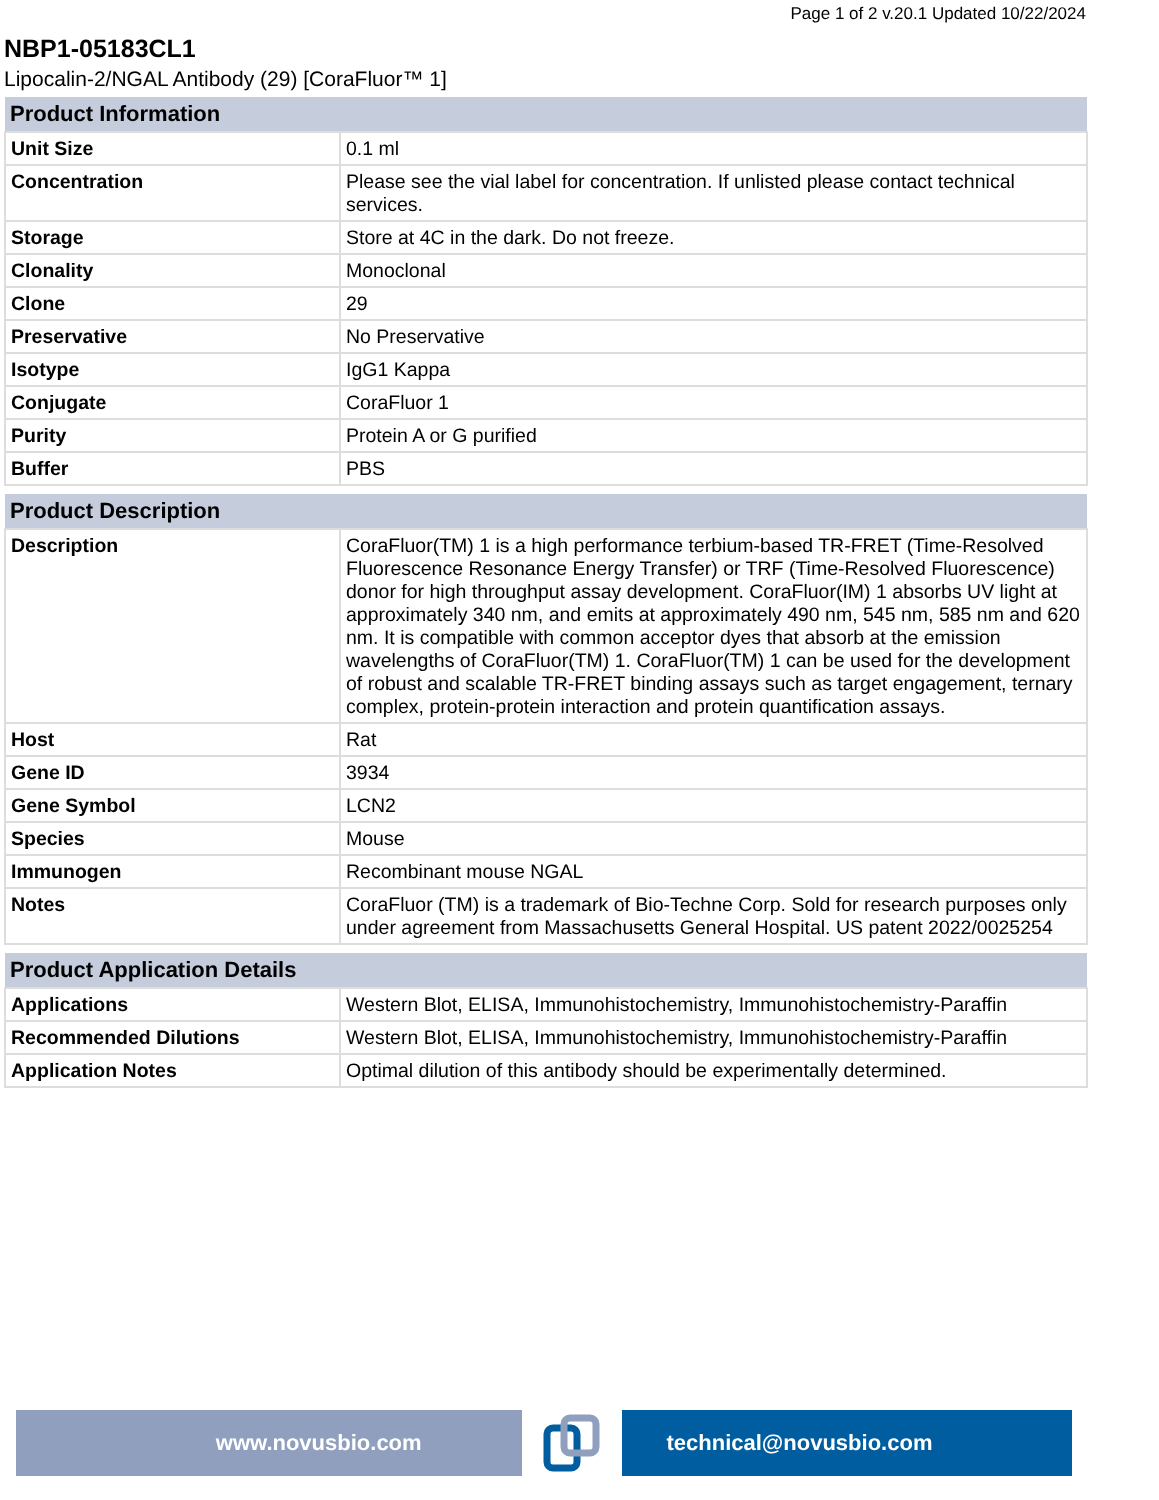Page 1 of 2 v.20.1 Updated 10/22/2024
NBP1-05183CL1
Lipocalin-2/NGAL Antibody (29) [CoraFluor™ 1]
| Product Information | |
| --- | --- |
| Unit Size | 0.1 ml |
| Concentration | Please see the vial label for concentration. If unlisted please contact technical services. |
| Storage | Store at 4C in the dark. Do not freeze. |
| Clonality | Monoclonal |
| Clone | 29 |
| Preservative | No Preservative |
| Isotype | IgG1 Kappa |
| Conjugate | CoraFluor 1 |
| Purity | Protein A or G purified |
| Buffer | PBS |
| Product Description | |
| --- | --- |
| Description | CoraFluor(TM) 1 is a high performance terbium-based TR-FRET (Time-Resolved Fluorescence Resonance Energy Transfer) or TRF (Time-Resolved Fluorescence) donor for high throughput assay development. CoraFluor(IM) 1 absorbs UV light at approximately 340 nm, and emits at approximately 490 nm, 545 nm, 585 nm and 620 nm. It is compatible with common acceptor dyes that absorb at the emission wavelengths of CoraFluor(TM) 1. CoraFluor(TM) 1 can be used for the development of robust and scalable TR-FRET binding assays such as target engagement, ternary complex, protein-protein interaction and protein quantification assays. |
| Host | Rat |
| Gene ID | 3934 |
| Gene Symbol | LCN2 |
| Species | Mouse |
| Immunogen | Recombinant mouse NGAL |
| Notes | CoraFluor (TM) is a trademark of Bio-Techne Corp. Sold for research purposes only under agreement from Massachusetts General Hospital. US patent 2022/0025254 |
| Product Application Details | |
| --- | --- |
| Applications | Western Blot, ELISA, Immunohistochemistry, Immunohistochemistry-Paraffin |
| Recommended Dilutions | Western Blot, ELISA, Immunohistochemistry, Immunohistochemistry-Paraffin |
| Application Notes | Optimal dilution of this antibody should be experimentally determined. |
www.novusbio.com technical@novusbio.com